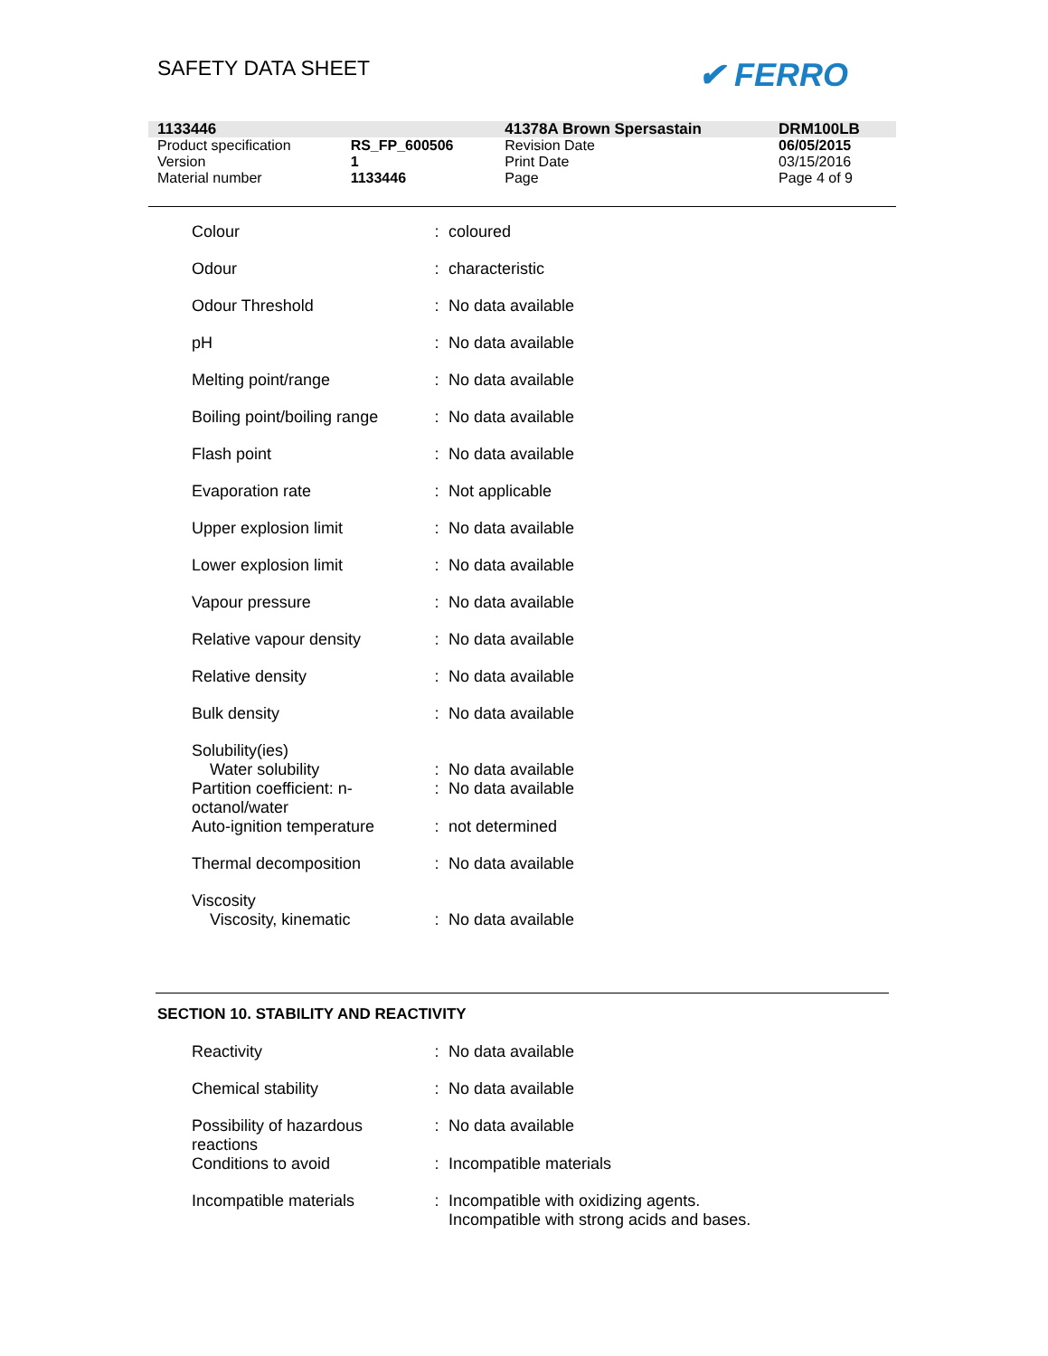SAFETY DATA SHEET ✔ FERRO
| 1133446 | | 41378A Brown Spersastain | DRM100LB |
| Product specification | RS_FP_600506 | Revision Date | 06/05/2015 |
| Version | 1 | Print Date | 03/15/2016 |
| Material number | 1133446 | Page | Page 4 of 9 |
| Colour | : | coloured |
| Odour | : | characteristic |
| Odour Threshold | : | No data available |
| pH | : | No data available |
| Melting point/range | : | No data available |
| Boiling point/boiling range | : | No data available |
| Flash point | : | No data available |
| Evaporation rate | : | Not applicable |
| Upper explosion limit | : | No data available |
| Lower explosion limit | : | No data available |
| Vapour pressure | : | No data available |
| Relative vapour density | : | No data available |
| Relative density | : | No data available |
| Bulk density | : | No data available |
| Solubility(ies) Water solubility | : | No data available |
| Partition coefficient: n- octanol/water | : | No data available |
| Auto-ignition temperature | : | not determined |
| Thermal decomposition | : | No data available |
| Viscosity Viscosity, kinematic | : | No data available |
SECTION 10. STABILITY AND REACTIVITY
| Reactivity | : | No data available |
| Chemical stability | : | No data available |
| Possibility of hazardous reactions | : | No data available |
| Conditions to avoid | : | Incompatible materials |
| Incompatible materials | : | Incompatible with oxidizing agents. Incompatible with strong acids and bases. |